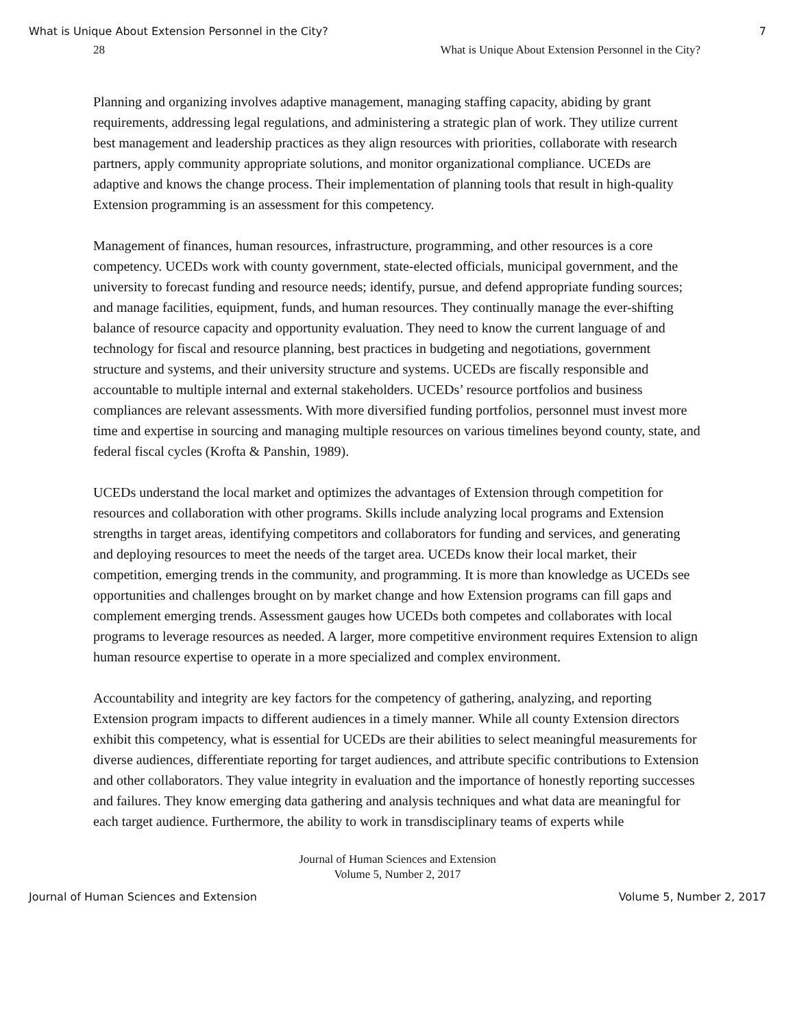What is Unique About Extension Personnel in the City? 7
28 What is Unique About Extension Personnel in the City?
Planning and organizing involves adaptive management, managing staffing capacity, abiding by grant requirements, addressing legal regulations, and administering a strategic plan of work. They utilize current best management and leadership practices as they align resources with priorities, collaborate with research partners, apply community appropriate solutions, and monitor organizational compliance. UCEDs are adaptive and knows the change process. Their implementation of planning tools that result in high-quality Extension programming is an assessment for this competency.
Management of finances, human resources, infrastructure, programming, and other resources is a core competency. UCEDs work with county government, state-elected officials, municipal government, and the university to forecast funding and resource needs; identify, pursue, and defend appropriate funding sources; and manage facilities, equipment, funds, and human resources. They continually manage the ever-shifting balance of resource capacity and opportunity evaluation. They need to know the current language of and technology for fiscal and resource planning, best practices in budgeting and negotiations, government structure and systems, and their university structure and systems. UCEDs are fiscally responsible and accountable to multiple internal and external stakeholders. UCEDs’ resource portfolios and business compliances are relevant assessments. With more diversified funding portfolios, personnel must invest more time and expertise in sourcing and managing multiple resources on various timelines beyond county, state, and federal fiscal cycles (Krofta & Panshin, 1989).
UCEDs understand the local market and optimizes the advantages of Extension through competition for resources and collaboration with other programs. Skills include analyzing local programs and Extension strengths in target areas, identifying competitors and collaborators for funding and services, and generating and deploying resources to meet the needs of the target area. UCEDs know their local market, their competition, emerging trends in the community, and programming. It is more than knowledge as UCEDs see opportunities and challenges brought on by market change and how Extension programs can fill gaps and complement emerging trends. Assessment gauges how UCEDs both competes and collaborates with local programs to leverage resources as needed. A larger, more competitive environment requires Extension to align human resource expertise to operate in a more specialized and complex environment.
Accountability and integrity are key factors for the competency of gathering, analyzing, and reporting Extension program impacts to different audiences in a timely manner. While all county Extension directors exhibit this competency, what is essential for UCEDs are their abilities to select meaningful measurements for diverse audiences, differentiate reporting for target audiences, and attribute specific contributions to Extension and other collaborators. They value integrity in evaluation and the importance of honestly reporting successes and failures. They know emerging data gathering and analysis techniques and what data are meaningful for each target audience. Furthermore, the ability to work in transdisciplinary teams of experts while
Journal of Human Sciences and Extension
Volume 5, Number 2, 2017
Journal of Human Sciences and Extension Volume 5, Number 2, 2017